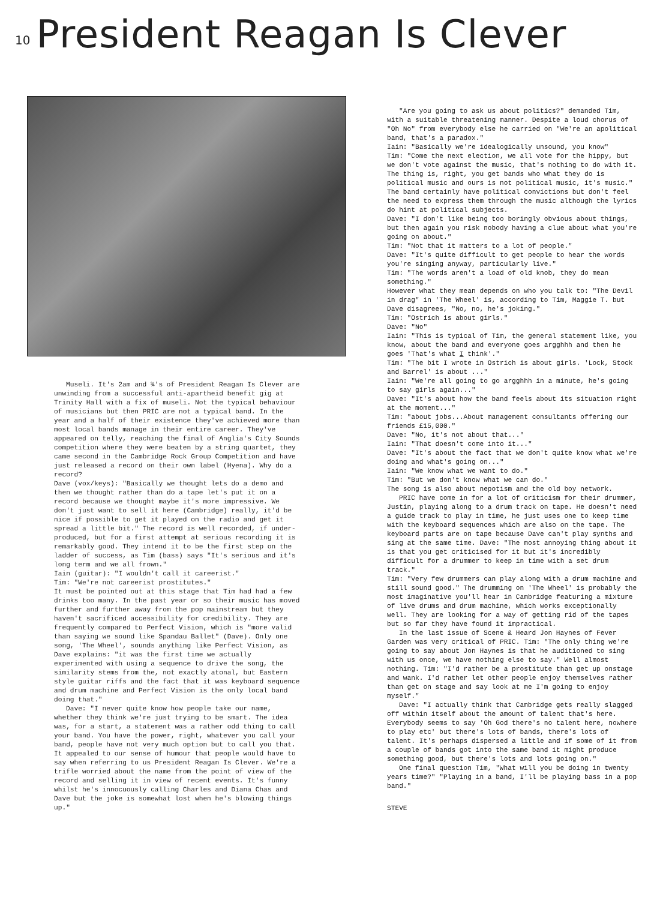10
President Reagan Is Clever
Museli. It's 2am and ¾'s of President Reagan Is Clever are unwinding from a successful anti-apartheid benefit gig at Trinity Hall with a fix of museli. Not the typical behaviour of musicians but then PRIC are not a typical band. In the year and a half of their existence they've achieved more than most local bands manage in their entire career. They've appeared on telly, reaching the final of Anglia's City Sounds competition where they were beaten by a string quartet, they came second in the Cambridge Rock Group Competition and have just released a record on their own label (Hyena). Why do a record?
Dave (vox/keys): "Basically we thought lets do a demo and then we thought rather than do a tape let's put it on a record because we thought maybe it's more impressive. We don't just want to sell it here (Cambridge) really, it'd be nice if possible to get it played on the radio and get it spread a little bit." The record is well recorded, if under-produced, but for a first attempt at serious recording it is remarkably good. They intend it to be the first step on the ladder of success, as Tim (bass) says "It's serious and it's long term and we all frown."
Iain (guitar): "I wouldn't call it careerist."
Tim: "We're not careerist prostitutes."
It must be pointed out at this stage that Tim had had a few drinks too many. In the past year or so their music has moved further and further away from the pop mainstream but they haven't sacrificed accessibility for credibility. They are frequently compared to Perfect Vision, which is "more valid than saying we sound like Spandau Ballet" (Dave). Only one song, 'The Wheel', sounds anything like Perfect Vision, as Dave explains: "it was the first time we actually experimented with using a sequence to drive the song, the similarity stems from the, not exactly atonal, but Eastern style guitar riffs and the fact that it was keyboard sequence and drum machine and Perfect Vision is the only local band doing that."
Dave: "I never quite know how people take our name, whether they think we're just trying to be smart. The idea was, for a start, a statement was a rather odd thing to call your band. You have the power, right, whatever you call your band, people have not very much option but to call you that. It appealed to our sense of humour that people would have to say when referring to us President Reagan Is Clever. We're a trifle worried about the name from the point of view of the record and selling it in view of recent events. It's funny whilst he's innocuously calling Charles and Diana Chas and Dave but the joke is somewhat lost when he's blowing things up."
"Are you going to ask us about politics?" demanded Tim, with a suitable threatening manner. Despite a loud chorus of "Oh No" from everybody else he carried on "We're an apolitical band, that's a paradox."
Iain: "Basically we're idealogically unsound, you know"
Tim: "Come the next election, we all vote for the hippy, but we don't vote against the music, that's nothing to do with it. The thing is, right, you get bands who what they do is political music and ours is not political music, it's music." The band certainly have political convictions but don't feel the need to express them through the music although the lyrics do hint at political subjects.
Dave: "I don't like being too boringly obvious about things, but then again you risk nobody having a clue about what you're going on about."
Tim: "Not that it matters to a lot of people."
Dave: "It's quite difficult to get people to hear the words you're singing anyway, particularly live."
Tim: "The words aren't a load of old knob, they do mean something."
However what they mean depends on who you talk to: "The Devil in drag" in 'The Wheel' is, according to Tim, Maggie T. but Dave disagrees, "No, no, he's joking."
Tim: "Ostrich is about girls."
Dave: "No"
Iain: "This is typical of Tim, the general statement like, you know, about the band and everyone goes argghhh and then he goes 'That's what I think'."
Tim: "The bit I wrote in Ostrich is about girls. 'Lock, Stock and Barrel' is about ..."
Iain: "We're all going to go argghhh in a minute, he's going to say girls again..."
Dave: "It's about how the band feels about its situation right at the moment..."
Tim: "about jobs...About management consultants offering our friends £15,000."
Dave: "No, it's not about that..."
Iain: "That doesn't come into it..."
Dave: "It's about the fact that we don't quite know what we're doing and what's going on..."
Iain: "We know what we want to do."
Tim: "But we don't know what we can do."
The song is also about nepotism and the old boy network.
PRIC have come in for a lot of criticism for their drummer, Justin, playing along to a drum track on tape. He doesn't need a guide track to play in time, he just uses one to keep time with the keyboard sequences which are also on the tape. The keyboard parts are on tape because Dave can't play synths and sing at the same time. Dave: "The most annoying thing about it is that you get criticised for it but it's incredibly difficult for a drummer to keep in time with a set drum track."
Tim: "Very few drummers can play along with a drum machine and still sound good." The drumming on 'The Wheel' is probably the most imaginative you'll hear in Cambridge featuring a mixture of live drums and drum machine, which works exceptionally well. They are looking for a way of getting rid of the tapes but so far they have found it impractical.
In the last issue of Scene & Heard Jon Haynes of Fever Garden was very critical of PRIC. Tim: "The only thing we're going to say about Jon Haynes is that he auditioned to sing with us once, we have nothing else to say." Well almost nothing. Tim: "I'd rather be a prostitute than get up onstage and wank. I'd rather let other people enjoy themselves rather than get on stage and say look at me I'm going to enjoy myself."
Dave: "I actually think that Cambridge gets really slagged off within itself about the amount of talent that's here. Everybody seems to say 'Oh God there's no talent here, nowhere to play etc' but there's lots of bands, there's lots of talent. It's perhaps dispersed a little and if some of it from a couple of bands got into the same band it might produce something good, but there's lots and lots going on."
One final question Tim, "What will you be doing in twenty years time?" "Playing in a band, I'll be playing bass in a pop band."
STEVE